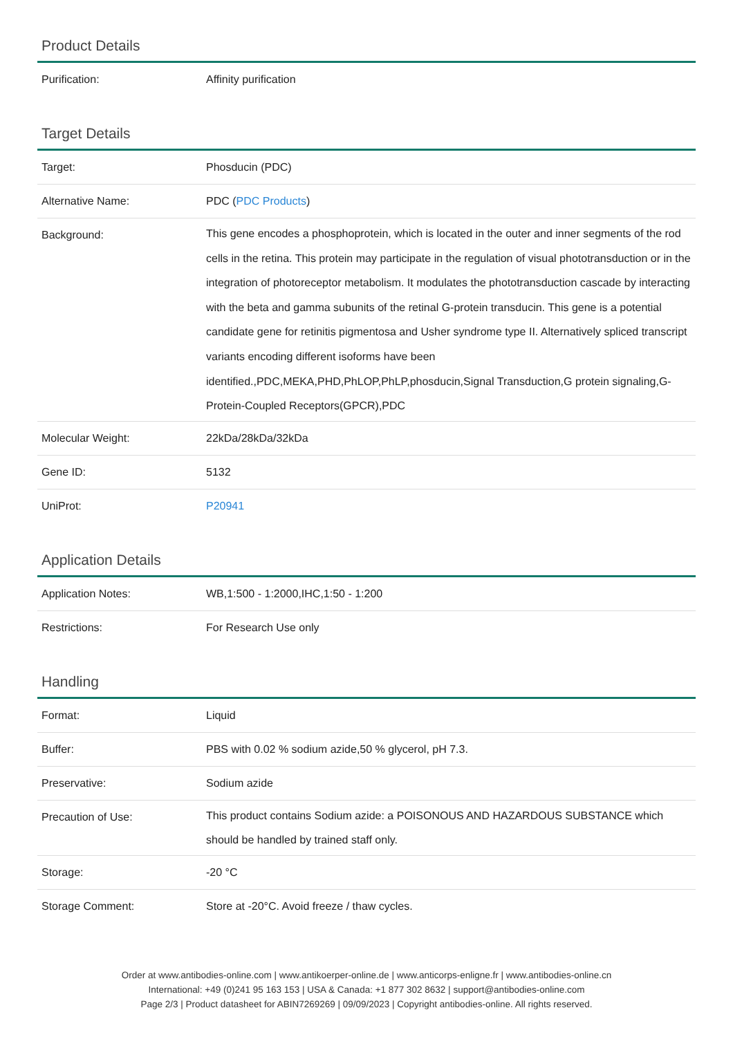Product Details
| Purification: | Affinity purification |
Target Details
| Target: | Phosducin (PDC) |
| Alternative Name: | PDC ( PDC Products ) |
| Background: | This gene encodes a phosphoprotein, which is located in the outer and inner segments of the rod cells in the retina. This protein may participate in the regulation of visual phototransduction or in the integration of photoreceptor metabolism. It modulates the phototransduction cascade by interacting with the beta and gamma subunits of the retinal G-protein transducin. This gene is a potential candidate gene for retinitis pigmentosa and Usher syndrome type II. Alternatively spliced transcript variants encoding different isoforms have been identified.,PDC,MEKA,PHD,PhLOP,PhLP,phosducin,Signal Transduction,G protein signaling,G-Protein-Coupled Receptors(GPCR),PDC |
| Molecular Weight: | 22kDa/28kDa/32kDa |
| Gene ID: | 5132 |
| UniProt: | P20941 |
Application Details
| Application Notes: | WB,1:500 - 1:2000,IHC,1:50 - 1:200 |
| Restrictions: | For Research Use only |
Handling
| Format: | Liquid |
| Buffer: | PBS with 0.02 % sodium azide,50 % glycerol, pH 7.3. |
| Preservative: | Sodium azide |
| Precaution of Use: | This product contains Sodium azide: a POISONOUS AND HAZARDOUS SUBSTANCE which should be handled by trained staff only. |
| Storage: | -20 °C |
| Storage Comment: | Store at -20°C. Avoid freeze / thaw cycles. |
Order at www.antibodies-online.com | www.antikoerper-online.de | www.anticorps-enligne.fr | www.antibodies-online.cn
International: +49 (0)241 95 163 153 | USA & Canada: +1 877 302 8632 | support@antibodies-online.com
Page 2/3 | Product datasheet for ABIN7269269 | 09/09/2023 | Copyright antibodies-online. All rights reserved.